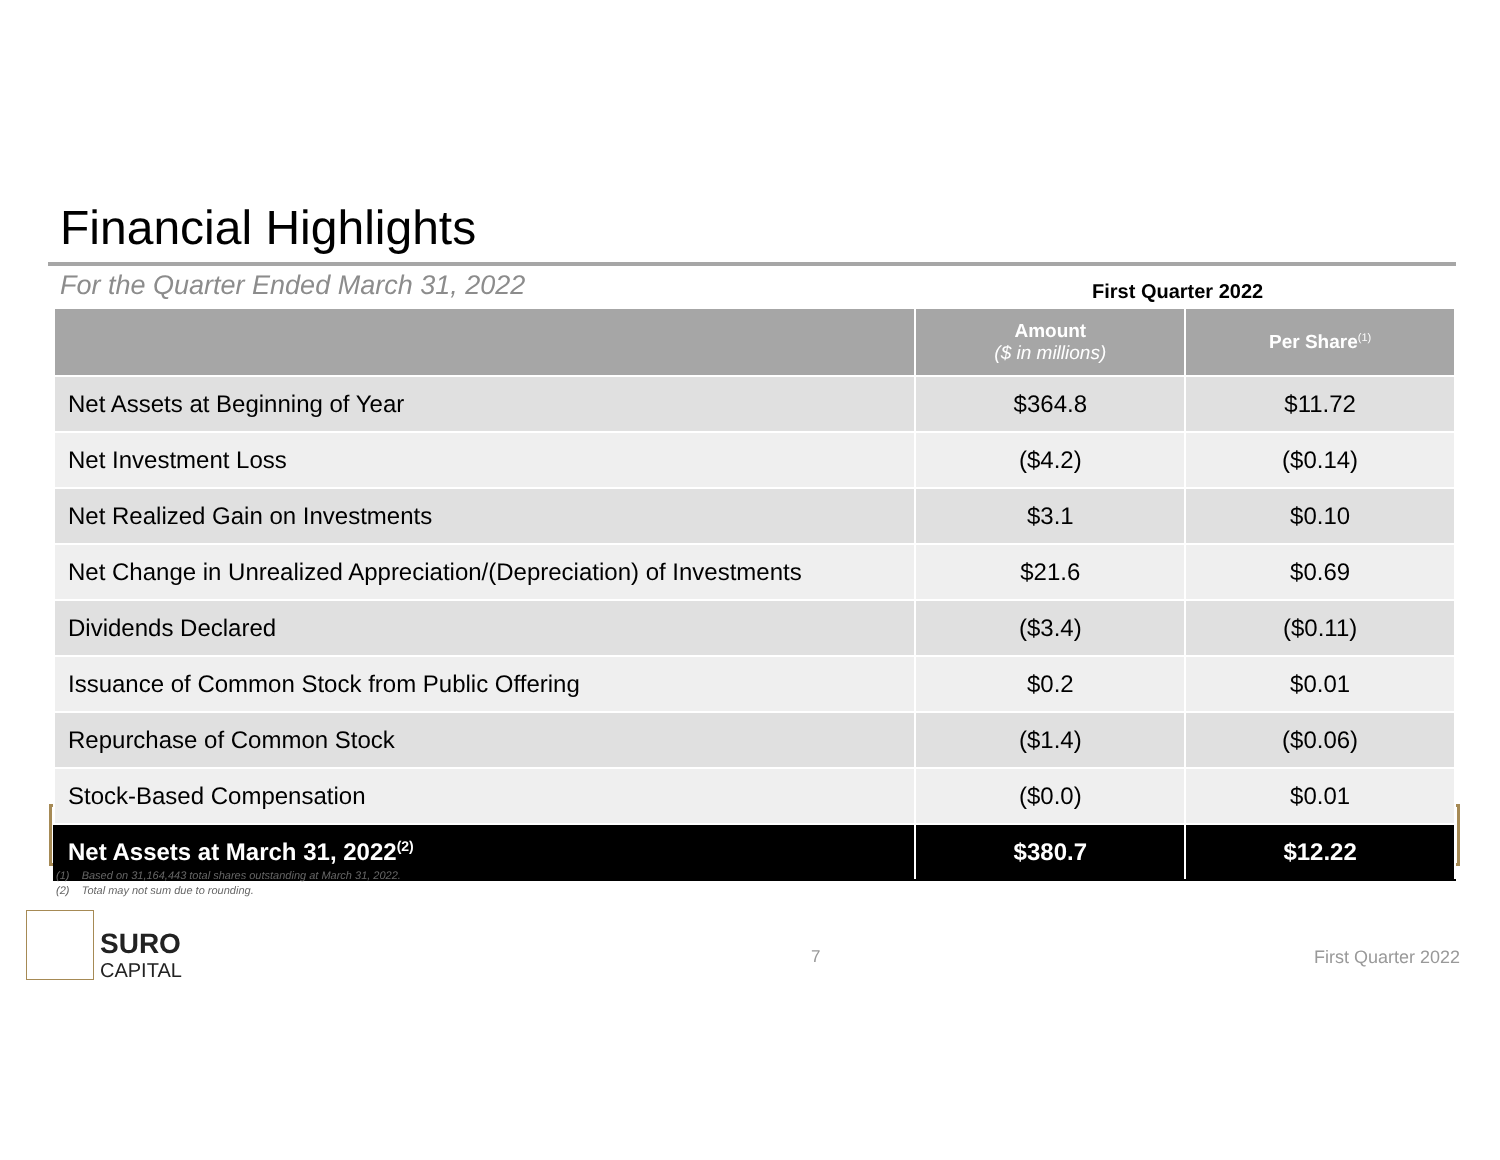Financial Highlights
For the Quarter Ended March 31, 2022
First Quarter 2022
| | Amount ($ in millions) | Per Share<sup>(1)</sup> |
| --- | --- | --- |
| Net Assets at Beginning of Year | $364.8 | $11.72 |
| Net Investment Loss | ($4.2) | ($0.14) |
| Net Realized Gain on Investments | $3.1 | $0.10 |
| Net Change in Unrealized Appreciation/(Depreciation) of Investments | $21.6 | $0.69 |
| Dividends Declared | ($3.4) | ($0.11) |
| Issuance of Common Stock from Public Offering | $0.2 | $0.01 |
| Repurchase of Common Stock | ($1.4) | ($0.06) |
| Stock-Based Compensation | ($0.0) | $0.01 |
| Net Assets at March 31, 2022<sup>(2)</sup> | $380.7 | $12.22 |
(1) Based on 31,164,443 total shares outstanding at March 31, 2022.
(2) Total may not sum due to rounding.
SURO
CAPITAL
7 First Quarter 2022